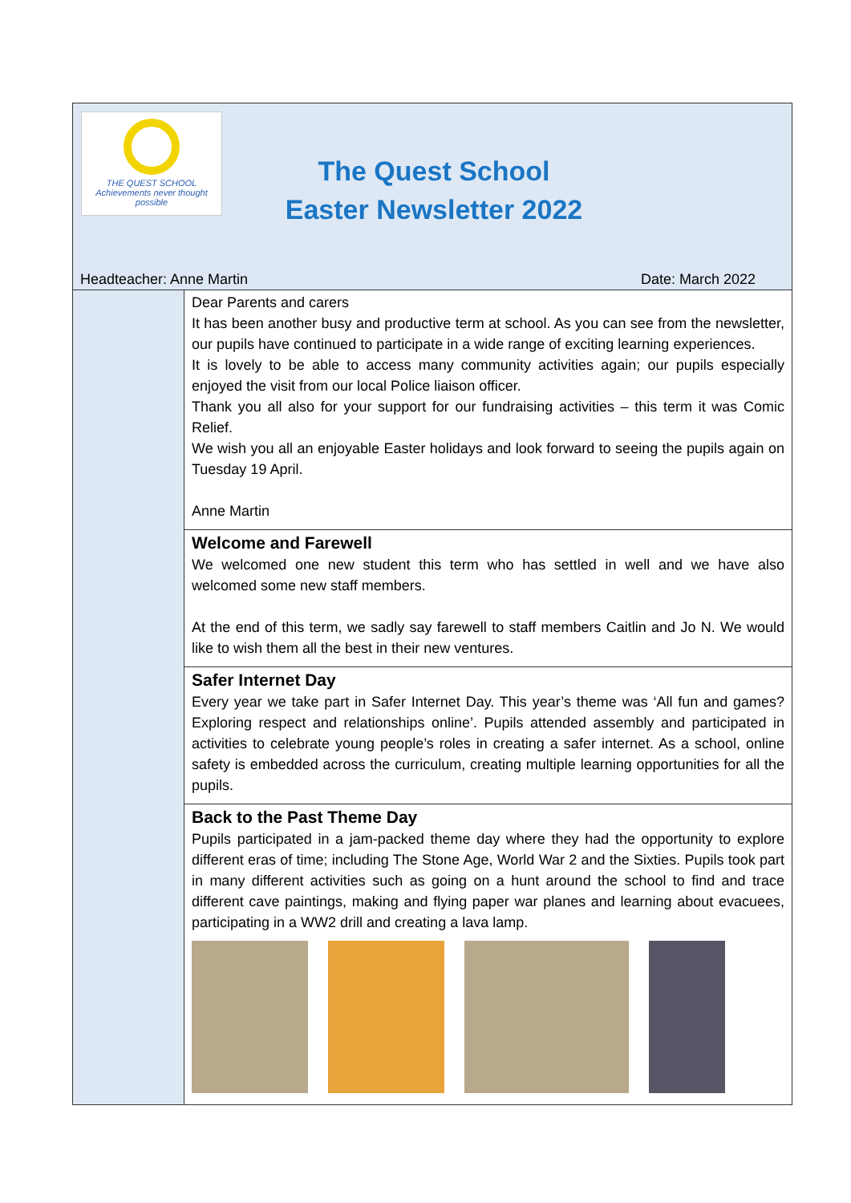THE QUEST SCHOOL
Achievements never thought possible
The Quest School
Easter Newsletter 2022
Headteacher: Anne Martin Date: March 2022
Dear Parents and carers
It has been another busy and productive term at school. As you can see from the newsletter, our pupils have continued to participate in a wide range of exciting learning experiences.
It is lovely to be able to access many community activities again; our pupils especially enjoyed the visit from our local Police liaison officer.
Thank you all also for your support for our fundraising activities – this term it was Comic Relief.
We wish you all an enjoyable Easter holidays and look forward to seeing the pupils again on Tuesday 19 April.
Anne Martin
Welcome and Farewell
We welcomed one new student this term who has settled in well and we have also welcomed some new staff members.
At the end of this term, we sadly say farewell to staff members Caitlin and Jo N. We would like to wish them all the best in their new ventures.
Safer Internet Day
Every year we take part in Safer Internet Day. This year’s theme was ‘All fun and games? Exploring respect and relationships online’. Pupils attended assembly and participated in activities to celebrate young people’s roles in creating a safer internet. As a school, online safety is embedded across the curriculum, creating multiple learning opportunities for all the pupils.
Back to the Past Theme Day
Pupils participated in a jam-packed theme day where they had the opportunity to explore different eras of time; including The Stone Age, World War 2 and the Sixties. Pupils took part in many different activities such as going on a hunt around the school to find and trace different cave paintings, making and flying paper war planes and learning about evacuees, participating in a WW2 drill and creating a lava lamp.